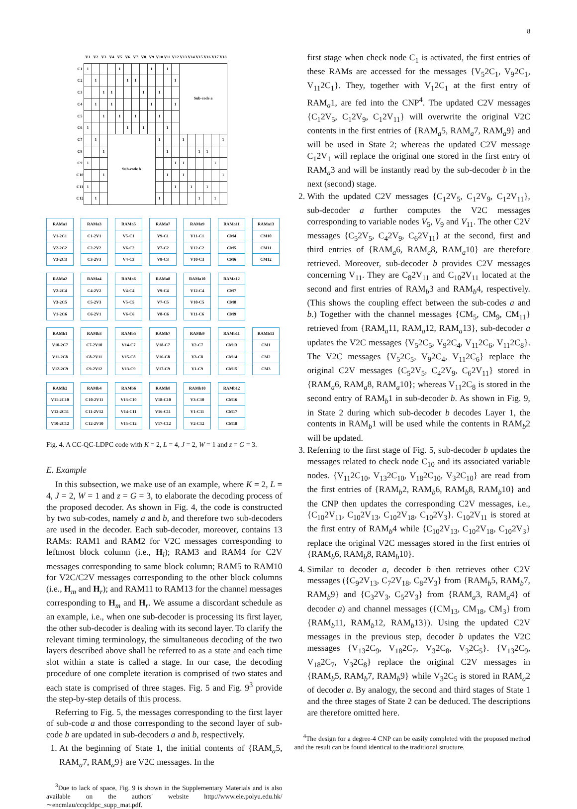8
| | V1 | V2 | V3 | V4 | V5 | V6 | V7 | V8 | V9 | V10 | V11 | V12 | V13 | V14 | V15 | V16 | V17 | V18 |
| --- | --- | --- | --- | --- | --- | --- | --- | --- | --- | --- | --- | --- | --- | --- | --- | --- | --- | --- |
| C1 | 1 | | | | 1 | | | | 1 | | 1 | | Sub-code a | | | | | |
| C2 | | 1 | | | | 1 | 1 | | | | | 1 | | | | | | |
| C3 | | | 1 | 1 | | | | 1 | | 1 | | | | | | | | |
| C4 | | 1 | | 1 | | | | | 1 | | | 1 | | | | | | |
| C5 | | | 1 | | 1 | | 1 | | | 1 | | | | | | | | |
| C6 | 1 | | | | | 1 | | 1 | | | 1 | | | | | | | |
| C7 | | 1 | | Sub-code b | | | | | | 1 | | | 1 | | | | | 1 |
| C8 | | | 1 | | | | | | | | 1 | | | | 1 | 1 | | |
| C9 | 1 | | | | | | | | | | | 1 | 1 | | | | 1 | |
| C10 | | | 1 | | | | | | | | 1 | | 1 | | | | | 1 |
| C11 | 1 | | | | | | | | | | | 1 | | 1 | | 1 | | |
| C12 | | 1 | | | | | | | | 1 | | | | | 1 | | 1 | |
| RAMa1 |
| V1-2C1 |
| V2-2C2 |
| V3-2C3 |
| RAMa3 |
| C1-2V1 |
| C2-2V2 |
| C3-2V3 |
| RAMa5 |
| V5-C1 |
| V6-C2 |
| V4-C3 |
| RAMa7 |
| V9-C1 |
| V7-C2 |
| V8-C3 |
| RAMa9 |
| V11-C1 |
| V12-C2 |
| V10-C3 |
| RAMa11 |
| CM4 |
| CM5 |
| CM6 |
| RAMa13 |
| CM10 |
| CM11 |
| CM12 |
| RAMa2 |
| V2-2C4 |
| V3-2C5 |
| V1-2C6 |
| RAMa4 |
| C4-2V2 |
| C5-2V3 |
| C6-2V1 |
| RAMa6 |
| V4-C4 |
| V5-C5 |
| V6-C6 |
| RAMa8 |
| V9-C4 |
| V7-C5 |
| V8-C6 |
| RAMa10 |
| V12-C4 |
| V10-C5 |
| V11-C6 |
| RAMa12 |
| CM7 |
| CM8 |
| CM9 |
| RAMb1 |
| V10-2C7 |
| V11-2C8 |
| V12-2C9 |
| RAMb3 |
| C7-2V10 |
| C8-2V11 |
| C9-2V12 |
| RAMb5 |
| V14-C7 |
| V15-C8 |
| V13-C9 |
| RAMb7 |
| V18-C7 |
| V16-C8 |
| V17-C9 |
| RAMb9 |
| V2-C7 |
| V3-C8 |
| V1-C9 |
| RAMb11 |
| CM13 |
| CM14 |
| CM15 |
| RAMb13 |
| CM1 |
| CM2 |
| CM3 |
| RAMb2 |
| V11-2C10 |
| V12-2C11 |
| V10-2C12 |
| RAMb4 |
| C10-2V11 |
| C11-2V12 |
| C12-2V10 |
| RAMb6 |
| V13-C10 |
| V14-C11 |
| V15-C12 |
| RAMb8 |
| V18-C10 |
| V16-C11 |
| V17-C12 |
| RAMb10 |
| V3-C10 |
| V1-C11 |
| V2-C12 |
| RAMb12 |
| CM16 |
| CM17 |
| CM18 |
Fig. 4. A CC-QC-LDPC code with K = 2, L = 4, J = 2, W = 1 and z = G = 3.
E. Example
In this subsection, we make use of an example, where K = 2, L = 4, J = 2, W = 1 and z = G = 3, to elaborate the decoding process of the proposed decoder. As shown in Fig. 4, the code is constructed by two sub-codes, namely a and b, and therefore two sub-decoders are used in the decoder. Each sub-decoder, moreover, contains 13 RAMs: RAM1 and RAM2 for V2C messages corresponding to leftmost block column (i.e., H<sub>l</sub>); RAM3 and RAM4 for C2V messages corresponding to same block column; RAM5 to RAM10 for V2C/C2V messages corresponding to the other block columns (i.e., H<sub>m</sub> and H<sub>r</sub>); and RAM11 to RAM13 for the channel messages corresponding to H<sub>m</sub> and H<sub>r</sub>. We assume a discordant schedule as an example, i.e., when one sub-decoder is processing its first layer, the other sub-decoder is dealing with its second layer. To clarify the relevant timing terminology, the simultaneous decoding of the two layers described above shall be referred to as a state and each time slot within a state is called a stage. In our case, the decoding procedure of one complete iteration is comprised of two states and each state is comprised of three stages. Fig. 5 and Fig. 9<sup>3</sup> provide the step-by-step details of this process.
Referring to Fig. 5, the messages corresponding to the first layer of sub-code a and those corresponding to the second layer of sub-code b are updated in sub-decoders a and b, respectively.
1. At the beginning of State 1, the initial contents of {RAM<sub>a</sub>5, RAM<sub>a</sub>7, RAM<sub>a</sub>9} are V2C messages. In the
<sup>3</sup> Due to lack of space, Fig. 9 is shown in the Supplementary Materials and is also available on the authors' website http://www.eie.polyu.edu.hk/∼encmlau/ccqcldpc_supp_mat.pdf.
first stage when check node C<sub>1</sub> is activated, the first entries of these RAMs are accessed for the messages {V<sub>5</sub>2C<sub>1</sub>, V<sub>9</sub>2C<sub>1</sub>, V<sub>11</sub>2C<sub>1</sub>}. They, together with V<sub>1</sub>2C<sub>1</sub> at the first entry of RAM<sub>a</sub>1, are fed into the CNP<sup>4</sup>. The updated C2V messages {C<sub>1</sub>2V<sub>5</sub>, C<sub>1</sub>2V<sub>9</sub>, C<sub>1</sub>2V<sub>11</sub>} will overwrite the original V2C contents in the first entries of {RAM<sub>a</sub>5, RAM<sub>a</sub>7, RAM<sub>a</sub>9} and will be used in State 2; whereas the updated C2V message C<sub>1</sub>2V<sub>1</sub> will replace the original one stored in the first entry of RAM<sub>a</sub>3 and will be instantly read by the sub-decoder b in the next (second) stage.
2. With the updated C2V messages {C<sub>1</sub>2V<sub>5</sub>, C<sub>1</sub>2V<sub>9</sub>, C<sub>1</sub>2V<sub>11</sub>}, sub-decoder a further computes the V2C messages corresponding to variable nodes V<sub>5</sub>, V<sub>9</sub> and V<sub>11</sub>. The other C2V messages {C<sub>5</sub>2V<sub>5</sub>, C<sub>4</sub>2V<sub>9</sub>, C<sub>6</sub>2V<sub>11</sub>} at the second, first and third entries of {RAM<sub>a</sub>6, RAM<sub>a</sub>8, RAM<sub>a</sub>10} are therefore retrieved. Moreover, sub-decoder b provides C2V messages concerning V<sub>11</sub>. They are C<sub>8</sub>2V<sub>11</sub> and C<sub>10</sub>2V<sub>11</sub> located at the second and first entries of RAM<sub>b</sub>3 and RAM<sub>b</sub>4, respectively. (This shows the coupling effect between the sub-codes a and b.) Together with the channel messages {CM<sub>5</sub>, CM<sub>9</sub>, CM<sub>11</sub>} retrieved from {RAM<sub>a</sub>11, RAM<sub>a</sub>12, RAM<sub>a</sub>13}, sub-decoder a updates the V2C messages {V<sub>5</sub>2C<sub>5</sub>, V<sub>9</sub>2C<sub>4</sub>, V<sub>11</sub>2C<sub>6</sub>, V<sub>11</sub>2C<sub>8</sub>}. The V2C messages {V<sub>5</sub>2C<sub>5</sub>, V<sub>9</sub>2C<sub>4</sub>, V<sub>11</sub>2C<sub>6</sub>} replace the original C2V messages {C<sub>5</sub>2V<sub>5</sub>, C<sub>4</sub>2V<sub>9</sub>, C<sub>6</sub>2V<sub>11</sub>} stored in {RAM<sub>a</sub>6, RAM<sub>a</sub>8, RAM<sub>a</sub>10}; whereas V<sub>11</sub>2C<sub>8</sub> is stored in the second entry of RAM<sub>b</sub>1 in sub-decoder b. As shown in Fig. 9, in State 2 during which sub-decoder b decodes Layer 1, the contents in RAM<sub>b</sub>1 will be used while the contents in RAM<sub>b</sub>2 will be updated.
3. Referring to the first stage of Fig. 5, sub-decoder b updates the messages related to check node C<sub>10</sub> and its associated variable nodes. {V<sub>11</sub>2C<sub>10</sub>, V<sub>13</sub>2C<sub>10</sub>, V<sub>18</sub>2C<sub>10</sub>, V<sub>3</sub>2C<sub>10</sub>} are read from the first entries of {RAM<sub>b</sub>2, RAM<sub>b</sub>6, RAM<sub>b</sub>8, RAM<sub>b</sub>10} and the CNP then updates the corresponding C2V messages, i.e., {C<sub>10</sub>2V<sub>11</sub>, C<sub>10</sub>2V<sub>13</sub>, C<sub>10</sub>2V<sub>18</sub>, C<sub>10</sub>2V<sub>3</sub>}. C<sub>10</sub>2V<sub>11</sub> is stored at the first entry of RAM<sub>b</sub>4 while {C<sub>10</sub>2V<sub>13</sub>, C<sub>10</sub>2V<sub>18</sub>, C<sub>10</sub>2V<sub>3</sub>} replace the original V2C messages stored in the first entries of {RAM<sub>b</sub>6, RAM<sub>b</sub>8, RAM<sub>b</sub>10}.
4. Similar to decoder a, decoder b then retrieves other C2V messages ({C<sub>9</sub>2V<sub>13</sub>, C<sub>7</sub>2V<sub>18</sub>, C<sub>8</sub>2V<sub>3</sub>} from {RAM<sub>b</sub>5, RAM<sub>b</sub>7, RAM<sub>b</sub>9} and {C<sub>3</sub>2V<sub>3</sub>, C<sub>5</sub>2V<sub>3</sub>} from {RAM<sub>a</sub>3, RAM<sub>a</sub>4} of decoder a) and channel messages ({CM<sub>13</sub>, CM<sub>18</sub>, CM<sub>3</sub>} from {RAM<sub>b</sub>11, RAM<sub>b</sub>12, RAM<sub>b</sub>13}). Using the updated C2V messages in the previous step, decoder b updates the V2C messages {V<sub>13</sub>2C<sub>9</sub>, V<sub>18</sub>2C<sub>7</sub>, V<sub>3</sub>2C<sub>8</sub>, V<sub>3</sub>2C<sub>5</sub>}. {V<sub>13</sub>2C<sub>9</sub>, V<sub>18</sub>2C<sub>7</sub>, V<sub>3</sub>2C<sub>8</sub>} replace the original C2V messages in {RAM<sub>b</sub>5, RAM<sub>b</sub>7, RAM<sub>b</sub>9} while V<sub>3</sub>2C<sub>5</sub> is stored in RAM<sub>a</sub>2 of decoder a. By analogy, the second and third stages of State 1 and the three stages of State 2 can be deduced. The descriptions are therefore omitted here.
<sup>4</sup> The design for a degree-4 CNP can be easily completed with the proposed method and the result can be found identical to the traditional structure.